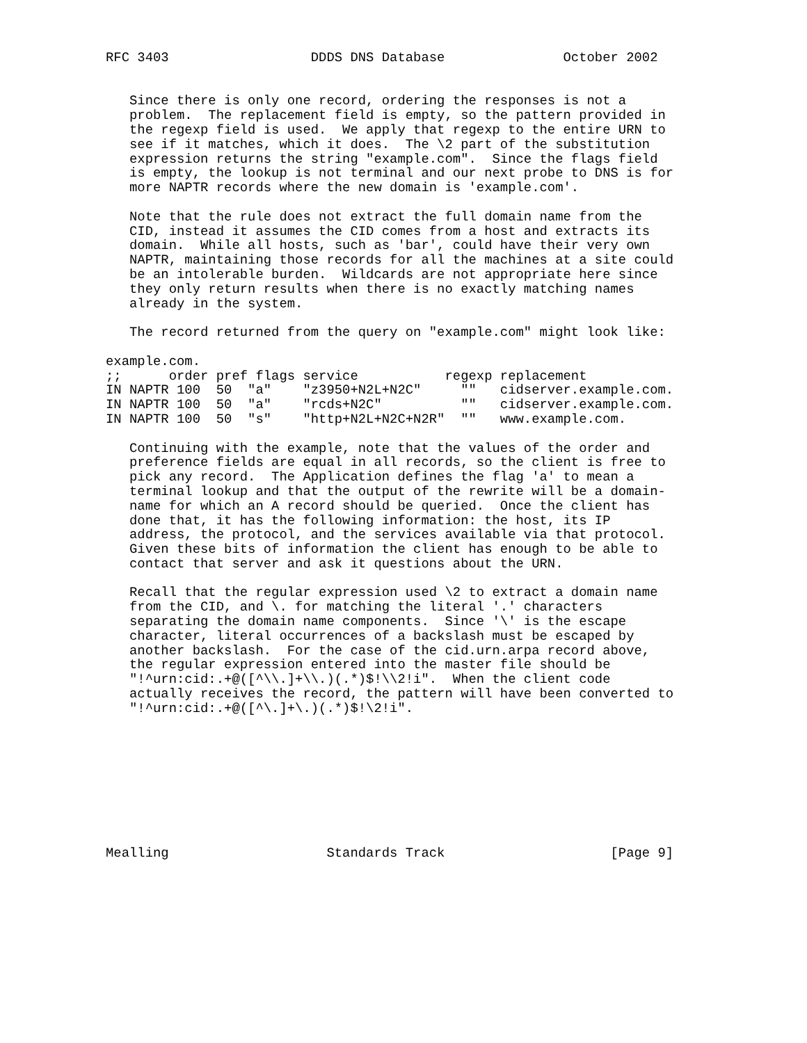RFC 3403                  DDDS DNS Database               October 2002


   Since there is only one record, ordering the responses is not a
   problem.  The replacement field is empty, so the pattern provided in
   the regexp field is used.  We apply that regexp to the entire URN to
   see if it matches, which it does.  The \2 part of the substitution
   expression returns the string "example.com".  Since the flags field
   is empty, the lookup is not terminal and our next probe to DNS is for
   more NAPTR records where the new domain is 'example.com'.

   Note that the rule does not extract the full domain name from the
   CID, instead it assumes the CID comes from a host and extracts its
   domain.  While all hosts, such as 'bar', could have their very own
   NAPTR, maintaining those records for all the machines at a site could
   be an intolerable burden.  Wildcards are not appropriate here since
   they only return results when there is no exactly matching names
   already in the system.

   The record returned from the query on "example.com" might look like:

example.com.
;;      order pref flags service           regexp replacement
IN NAPTR 100  50  "a"    "z3950+N2L+N2C"     ""   cidserver.example.com.
IN NAPTR 100  50  "a"    "rcds+N2C"          ""   cidserver.example.com.
IN NAPTR 100  50  "s"    "http+N2L+N2C+N2R"  ""   www.example.com.

   Continuing with the example, note that the values of the order and
   preference fields are equal in all records, so the client is free to
   pick any record.  The Application defines the flag 'a' to mean a
   terminal lookup and that the output of the rewrite will be a domain-
   name for which an A record should be queried.  Once the client has
   done that, it has the following information: the host, its IP
   address, the protocol, and the services available via that protocol.
   Given these bits of information the client has enough to be able to
   contact that server and ask it questions about the URN.

   Recall that the regular expression used \2 to extract a domain name
   from the CID, and \. for matching the literal '.' characters
   separating the domain name components.  Since '\' is the escape
   character, literal occurrences of a backslash must be escaped by
   another backslash.  For the case of the cid.urn.arpa record above,
   the regular expression entered into the master file should be
   "!^urn:cid:.+@([^\\.]+\\.)(.*)$!\\2!i".  When the client code
   actually receives the record, the pattern will have been converted to
   "!^urn:cid:.+@([^\.]+\.)(.*)$!\2!i".









Mealling                    Standards Track                     [Page 9]